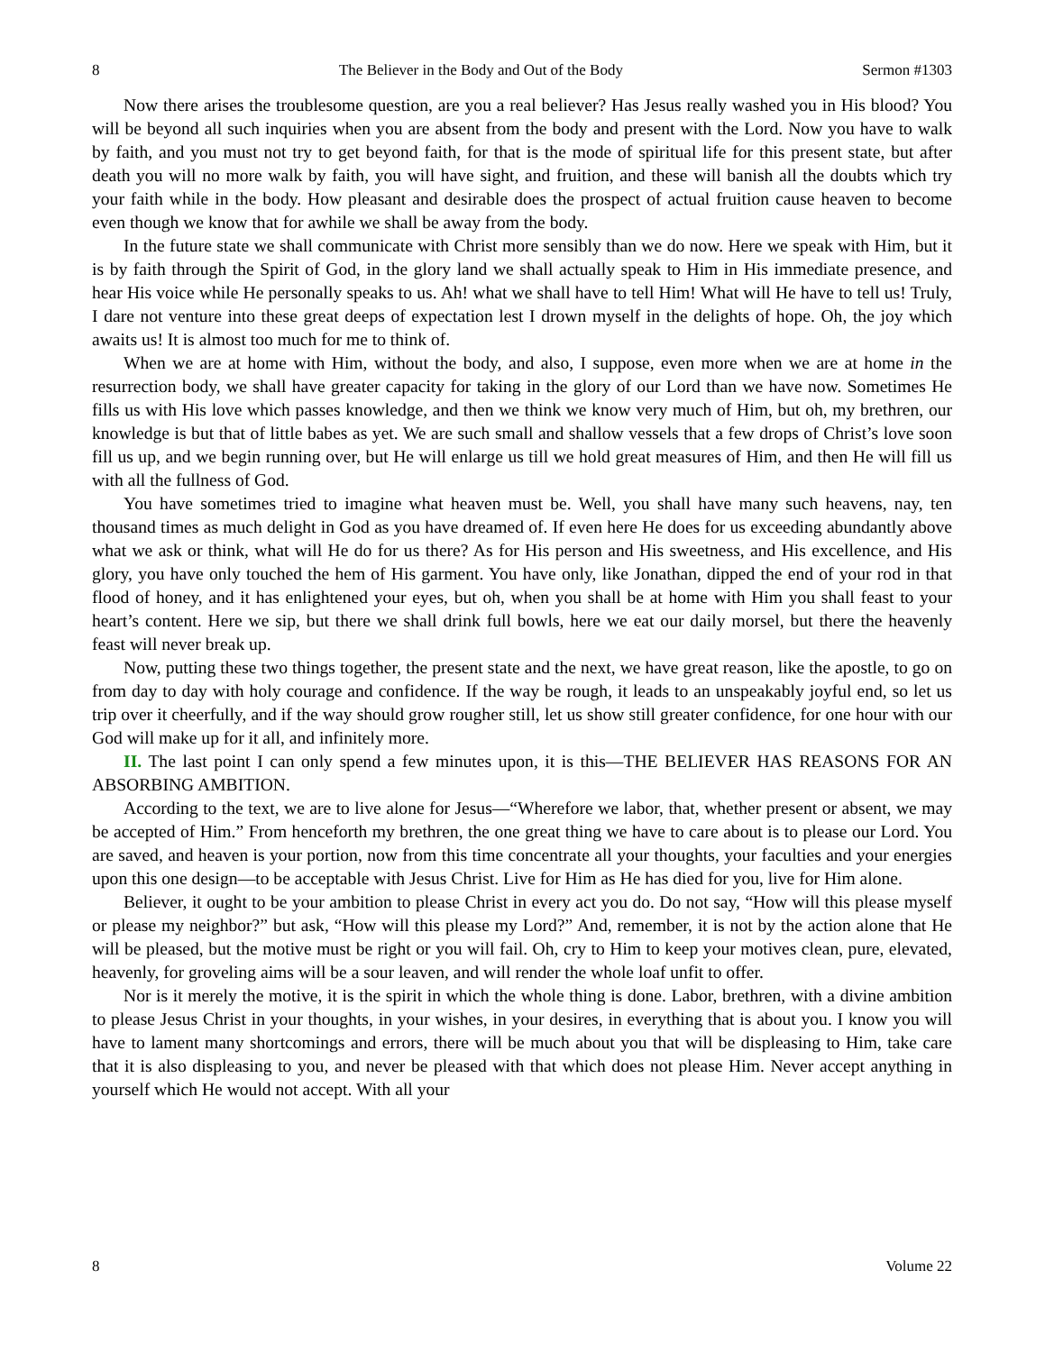8 The Believer in the Body and Out of the Body Sermon #1303
Now there arises the troublesome question, are you a real believer? Has Jesus really washed you in His blood? You will be beyond all such inquiries when you are absent from the body and present with the Lord. Now you have to walk by faith, and you must not try to get beyond faith, for that is the mode of spiritual life for this present state, but after death you will no more walk by faith, you will have sight, and fruition, and these will banish all the doubts which try your faith while in the body. How pleasant and desirable does the prospect of actual fruition cause heaven to become even though we know that for awhile we shall be away from the body.
In the future state we shall communicate with Christ more sensibly than we do now. Here we speak with Him, but it is by faith through the Spirit of God, in the glory land we shall actually speak to Him in His immediate presence, and hear His voice while He personally speaks to us. Ah! what we shall have to tell Him! What will He have to tell us! Truly, I dare not venture into these great deeps of expectation lest I drown myself in the delights of hope. Oh, the joy which awaits us! It is almost too much for me to think of.
When we are at home with Him, without the body, and also, I suppose, even more when we are at home in the resurrection body, we shall have greater capacity for taking in the glory of our Lord than we have now. Sometimes He fills us with His love which passes knowledge, and then we think we know very much of Him, but oh, my brethren, our knowledge is but that of little babes as yet. We are such small and shallow vessels that a few drops of Christ’s love soon fill us up, and we begin running over, but He will enlarge us till we hold great measures of Him, and then He will fill us with all the fullness of God.
You have sometimes tried to imagine what heaven must be. Well, you shall have many such heavens, nay, ten thousand times as much delight in God as you have dreamed of. If even here He does for us exceeding abundantly above what we ask or think, what will He do for us there? As for His person and His sweetness, and His excellence, and His glory, you have only touched the hem of His garment. You have only, like Jonathan, dipped the end of your rod in that flood of honey, and it has enlightened your eyes, but oh, when you shall be at home with Him you shall feast to your heart’s content. Here we sip, but there we shall drink full bowls, here we eat our daily morsel, but there the heavenly feast will never break up.
Now, putting these two things together, the present state and the next, we have great reason, like the apostle, to go on from day to day with holy courage and confidence. If the way be rough, it leads to an unspeakably joyful end, so let us trip over it cheerfully, and if the way should grow rougher still, let us show still greater confidence, for one hour with our God will make up for it all, and infinitely more.
II. The last point I can only spend a few minutes upon, it is this—THE BELIEVER HAS REASONS FOR AN ABSORBING AMBITION.
According to the text, we are to live alone for Jesus—“Wherefore we labor, that, whether present or absent, we may be accepted of Him.” From henceforth my brethren, the one great thing we have to care about is to please our Lord. You are saved, and heaven is your portion, now from this time concentrate all your thoughts, your faculties and your energies upon this one design—to be acceptable with Jesus Christ. Live for Him as He has died for you, live for Him alone.
Believer, it ought to be your ambition to please Christ in every act you do. Do not say, “How will this please myself or please my neighbor?” but ask, “How will this please my Lord?” And, remember, it is not by the action alone that He will be pleased, but the motive must be right or you will fail. Oh, cry to Him to keep your motives clean, pure, elevated, heavenly, for groveling aims will be a sour leaven, and will render the whole loaf unfit to offer.
Nor is it merely the motive, it is the spirit in which the whole thing is done. Labor, brethren, with a divine ambition to please Jesus Christ in your thoughts, in your wishes, in your desires, in everything that is about you. I know you will have to lament many shortcomings and errors, there will be much about you that will be displeasing to Him, take care that it is also displeasing to you, and never be pleased with that which does not please Him. Never accept anything in yourself which He would not accept. With all your
8 Volume 22